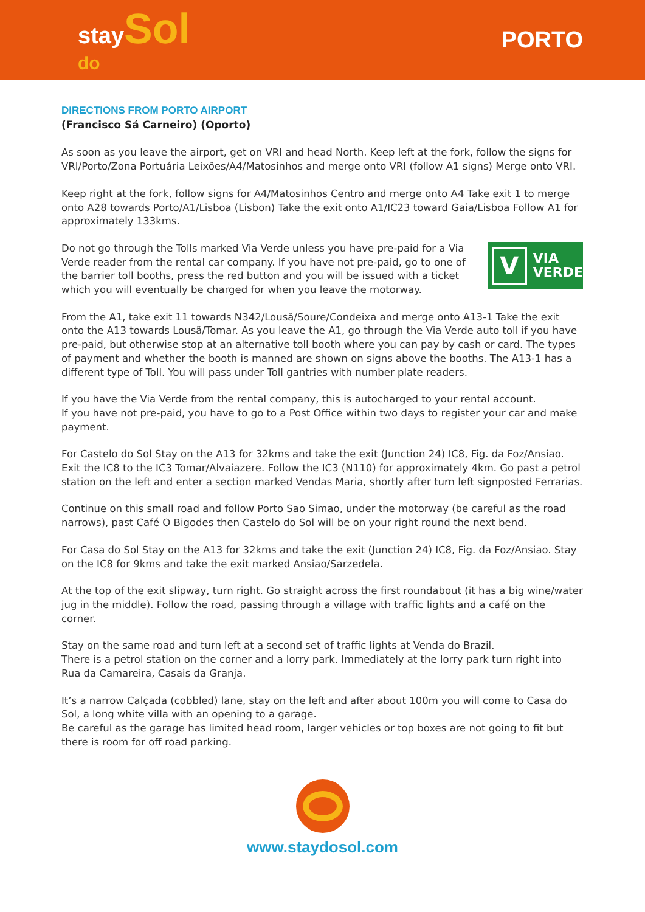staySol
do
PORTO
DIRECTIONS FROM PORTO AIRPORT
(Francisco Sá Carneiro) (Oporto)
As soon as you leave the airport, get on VRI and head North. Keep left at the fork, follow the signs for VRI/Porto/Zona Portuária Leixões/A4/Matosinhos and merge onto VRI (follow A1 signs) Merge onto VRI.
Keep right at the fork, follow signs for A4/Matosinhos Centro and merge onto A4 Take exit 1 to merge onto A28 towards Porto/A1/Lisboa (Lisbon) Take the exit onto A1/IC23 toward Gaia/Lisboa Follow A1 for approximately 133kms.
V VIA
VERDE
Do not go through the Tolls marked Via Verde unless you have pre-paid for a Via Verde reader from the rental car company. If you have not pre-paid, go to one of the barrier toll booths, press the red button and you will be issued with a ticket which you will eventually be charged for when you leave the motorway.
From the A1, take exit 11 towards N342/Lousã/Soure/Condeixa and merge onto A13-1 Take the exit onto the A13 towards Lousã/Tomar. As you leave the A1, go through the Via Verde auto toll if you have pre-paid, but otherwise stop at an alternative toll booth where you can pay by cash or card. The types of payment and whether the booth is manned are shown on signs above the booths. The A13-1 has a different type of Toll. You will pass under Toll gantries with number plate readers.
If you have the Via Verde from the rental company, this is autocharged to your rental account.
If you have not pre-paid, you have to go to a Post Office within two days to register your car and make payment.
For Castelo do Sol Stay on the A13 for 32kms and take the exit (Junction 24) IC8, Fig. da Foz/Ansiao. Exit the IC8 to the IC3 Tomar/Alvaiazere. Follow the IC3 (N110) for approximately 4km. Go past a petrol station on the left and enter a section marked Vendas Maria, shortly after turn left signposted Ferrarias.
Continue on this small road and follow Porto Sao Simao, under the motorway (be careful as the road narrows), past Café O Bigodes then Castelo do Sol will be on your right round the next bend.
For Casa do Sol Stay on the A13 for 32kms and take the exit (Junction 24) IC8, Fig. da Foz/Ansiao. Stay on the IC8 for 9kms and take the exit marked Ansiao/Sarzedela.
At the top of the exit slipway, turn right. Go straight across the first roundabout (it has a big wine/water jug in the middle). Follow the road, passing through a village with traffic lights and a café on the corner.
Stay on the same road and turn left at a second set of traffic lights at Venda do Brazil.
There is a petrol station on the corner and a lorry park. Immediately at the lorry park turn right into Rua da Camareira, Casais da Granja.
It’s a narrow Calçada (cobbled) lane, stay on the left and after about 100m you will come to Casa do Sol, a long white villa with an opening to a garage.
Be careful as the garage has limited head room, larger vehicles or top boxes are not going to fit but there is room for off road parking.
www.staydosol.com